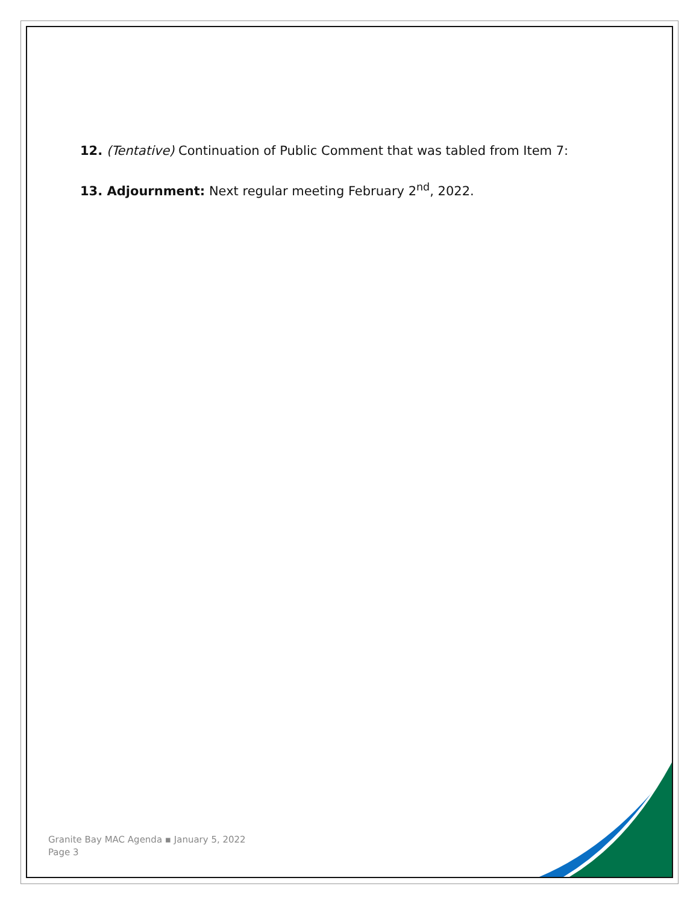12. (Tentative) Continuation of Public Comment that was tabled from Item 7:
13. Adjournment: Next regular meeting February 2<sup>nd</sup>, 2022.
Granite Bay MAC Agenda ▪ January 5, 2022
Page 3